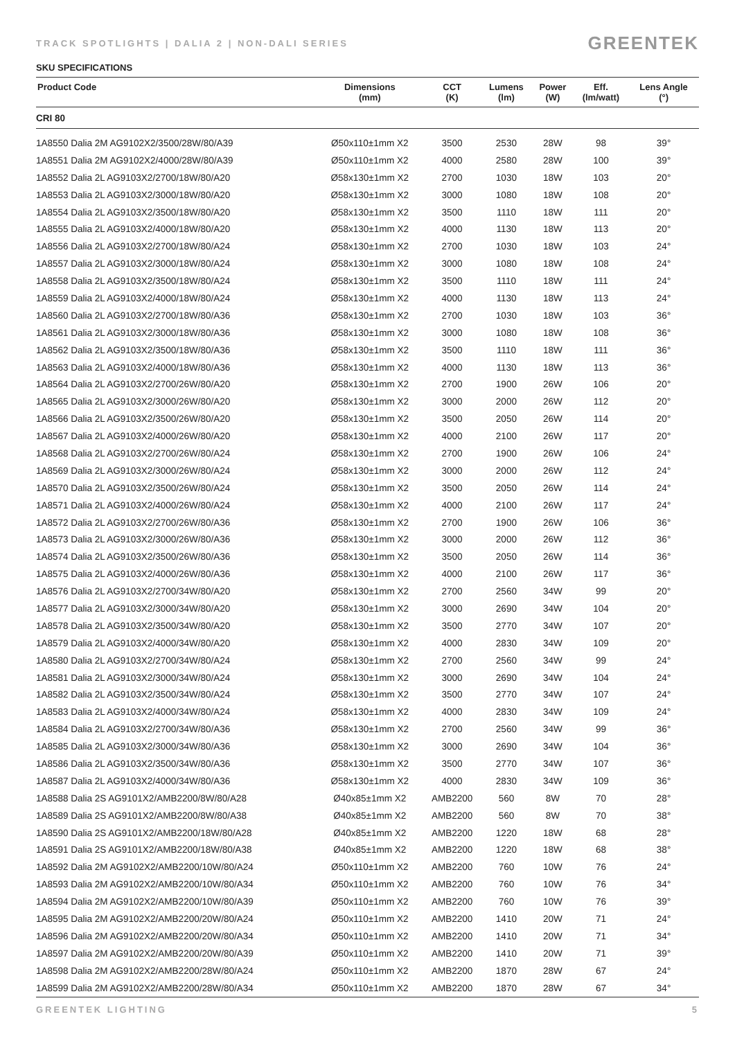TRACK SPOTLIGHTS | DALIA 2 | NON-DALI SERIES GREENTEK
SKU SPECIFICATIONS
| Product Code | Dimensions (mm) | CCT (K) | Lumens (lm) | Power (W) | Eff. (lm/watt) | Lens Angle (°) |
| --- | --- | --- | --- | --- | --- | --- |
| CRI 80 | | | | | | |
| 1A8550 Dalia 2M AG9102X2/3500/28W/80/A39 | Ø50x110±1mm X2 | 3500 | 2530 | 28W | 98 | 39° |
| 1A8551 Dalia 2M AG9102X2/4000/28W/80/A39 | Ø50x110±1mm X2 | 4000 | 2580 | 28W | 100 | 39° |
| 1A8552 Dalia 2L AG9103X2/2700/18W/80/A20 | Ø58x130±1mm X2 | 2700 | 1030 | 18W | 103 | 20° |
| 1A8553 Dalia 2L AG9103X2/3000/18W/80/A20 | Ø58x130±1mm X2 | 3000 | 1080 | 18W | 108 | 20° |
| 1A8554 Dalia 2L AG9103X2/3500/18W/80/A20 | Ø58x130±1mm X2 | 3500 | 1110 | 18W | 111 | 20° |
| 1A8555 Dalia 2L AG9103X2/4000/18W/80/A20 | Ø58x130±1mm X2 | 4000 | 1130 | 18W | 113 | 20° |
| 1A8556 Dalia 2L AG9103X2/2700/18W/80/A24 | Ø58x130±1mm X2 | 2700 | 1030 | 18W | 103 | 24° |
| 1A8557 Dalia 2L AG9103X2/3000/18W/80/A24 | Ø58x130±1mm X2 | 3000 | 1080 | 18W | 108 | 24° |
| 1A8558 Dalia 2L AG9103X2/3500/18W/80/A24 | Ø58x130±1mm X2 | 3500 | 1110 | 18W | 111 | 24° |
| 1A8559 Dalia 2L AG9103X2/4000/18W/80/A24 | Ø58x130±1mm X2 | 4000 | 1130 | 18W | 113 | 24° |
| 1A8560 Dalia 2L AG9103X2/2700/18W/80/A36 | Ø58x130±1mm X2 | 2700 | 1030 | 18W | 103 | 36° |
| 1A8561 Dalia 2L AG9103X2/3000/18W/80/A36 | Ø58x130±1mm X2 | 3000 | 1080 | 18W | 108 | 36° |
| 1A8562 Dalia 2L AG9103X2/3500/18W/80/A36 | Ø58x130±1mm X2 | 3500 | 1110 | 18W | 111 | 36° |
| 1A8563 Dalia 2L AG9103X2/4000/18W/80/A36 | Ø58x130±1mm X2 | 4000 | 1130 | 18W | 113 | 36° |
| 1A8564 Dalia 2L AG9103X2/2700/26W/80/A20 | Ø58x130±1mm X2 | 2700 | 1900 | 26W | 106 | 20° |
| 1A8565 Dalia 2L AG9103X2/3000/26W/80/A20 | Ø58x130±1mm X2 | 3000 | 2000 | 26W | 112 | 20° |
| 1A8566 Dalia 2L AG9103X2/3500/26W/80/A20 | Ø58x130±1mm X2 | 3500 | 2050 | 26W | 114 | 20° |
| 1A8567 Dalia 2L AG9103X2/4000/26W/80/A20 | Ø58x130±1mm X2 | 4000 | 2100 | 26W | 117 | 20° |
| 1A8568 Dalia 2L AG9103X2/2700/26W/80/A24 | Ø58x130±1mm X2 | 2700 | 1900 | 26W | 106 | 24° |
| 1A8569 Dalia 2L AG9103X2/3000/26W/80/A24 | Ø58x130±1mm X2 | 3000 | 2000 | 26W | 112 | 24° |
| 1A8570 Dalia 2L AG9103X2/3500/26W/80/A24 | Ø58x130±1mm X2 | 3500 | 2050 | 26W | 114 | 24° |
| 1A8571 Dalia 2L AG9103X2/4000/26W/80/A24 | Ø58x130±1mm X2 | 4000 | 2100 | 26W | 117 | 24° |
| 1A8572 Dalia 2L AG9103X2/2700/26W/80/A36 | Ø58x130±1mm X2 | 2700 | 1900 | 26W | 106 | 36° |
| 1A8573 Dalia 2L AG9103X2/3000/26W/80/A36 | Ø58x130±1mm X2 | 3000 | 2000 | 26W | 112 | 36° |
| 1A8574 Dalia 2L AG9103X2/3500/26W/80/A36 | Ø58x130±1mm X2 | 3500 | 2050 | 26W | 114 | 36° |
| 1A8575 Dalia 2L AG9103X2/4000/26W/80/A36 | Ø58x130±1mm X2 | 4000 | 2100 | 26W | 117 | 36° |
| 1A8576 Dalia 2L AG9103X2/2700/34W/80/A20 | Ø58x130±1mm X2 | 2700 | 2560 | 34W | 99 | 20° |
| 1A8577 Dalia 2L AG9103X2/3000/34W/80/A20 | Ø58x130±1mm X2 | 3000 | 2690 | 34W | 104 | 20° |
| 1A8578 Dalia 2L AG9103X2/3500/34W/80/A20 | Ø58x130±1mm X2 | 3500 | 2770 | 34W | 107 | 20° |
| 1A8579 Dalia 2L AG9103X2/4000/34W/80/A20 | Ø58x130±1mm X2 | 4000 | 2830 | 34W | 109 | 20° |
| 1A8580 Dalia 2L AG9103X2/2700/34W/80/A24 | Ø58x130±1mm X2 | 2700 | 2560 | 34W | 99 | 24° |
| 1A8581 Dalia 2L AG9103X2/3000/34W/80/A24 | Ø58x130±1mm X2 | 3000 | 2690 | 34W | 104 | 24° |
| 1A8582 Dalia 2L AG9103X2/3500/34W/80/A24 | Ø58x130±1mm X2 | 3500 | 2770 | 34W | 107 | 24° |
| 1A8583 Dalia 2L AG9103X2/4000/34W/80/A24 | Ø58x130±1mm X2 | 4000 | 2830 | 34W | 109 | 24° |
| 1A8584 Dalia 2L AG9103X2/2700/34W/80/A36 | Ø58x130±1mm X2 | 2700 | 2560 | 34W | 99 | 36° |
| 1A8585 Dalia 2L AG9103X2/3000/34W/80/A36 | Ø58x130±1mm X2 | 3000 | 2690 | 34W | 104 | 36° |
| 1A8586 Dalia 2L AG9103X2/3500/34W/80/A36 | Ø58x130±1mm X2 | 3500 | 2770 | 34W | 107 | 36° |
| 1A8587 Dalia 2L AG9103X2/4000/34W/80/A36 | Ø58x130±1mm X2 | 4000 | 2830 | 34W | 109 | 36° |
| 1A8588 Dalia 2S AG9101X2/AMB2200/8W/80/A28 | Ø40x85±1mm X2 | AMB2200 | 560 | 8W | 70 | 28° |
| 1A8589 Dalia 2S AG9101X2/AMB2200/8W/80/A38 | Ø40x85±1mm X2 | AMB2200 | 560 | 8W | 70 | 38° |
| 1A8590 Dalia 2S AG9101X2/AMB2200/18W/80/A28 | Ø40x85±1mm X2 | AMB2200 | 1220 | 18W | 68 | 28° |
| 1A8591 Dalia 2S AG9101X2/AMB2200/18W/80/A38 | Ø40x85±1mm X2 | AMB2200 | 1220 | 18W | 68 | 38° |
| 1A8592 Dalia 2M AG9102X2/AMB2200/10W/80/A24 | Ø50x110±1mm X2 | AMB2200 | 760 | 10W | 76 | 24° |
| 1A8593 Dalia 2M AG9102X2/AMB2200/10W/80/A34 | Ø50x110±1mm X2 | AMB2200 | 760 | 10W | 76 | 34° |
| 1A8594 Dalia 2M AG9102X2/AMB2200/10W/80/A39 | Ø50x110±1mm X2 | AMB2200 | 760 | 10W | 76 | 39° |
| 1A8595 Dalia 2M AG9102X2/AMB2200/20W/80/A24 | Ø50x110±1mm X2 | AMB2200 | 1410 | 20W | 71 | 24° |
| 1A8596 Dalia 2M AG9102X2/AMB2200/20W/80/A34 | Ø50x110±1mm X2 | AMB2200 | 1410 | 20W | 71 | 34° |
| 1A8597 Dalia 2M AG9102X2/AMB2200/20W/80/A39 | Ø50x110±1mm X2 | AMB2200 | 1410 | 20W | 71 | 39° |
| 1A8598 Dalia 2M AG9102X2/AMB2200/28W/80/A24 | Ø50x110±1mm X2 | AMB2200 | 1870 | 28W | 67 | 24° |
| 1A8599 Dalia 2M AG9102X2/AMB2200/28W/80/A34 | Ø50x110±1mm X2 | AMB2200 | 1870 | 28W | 67 | 34° |
GREENTEK LIGHTING 5